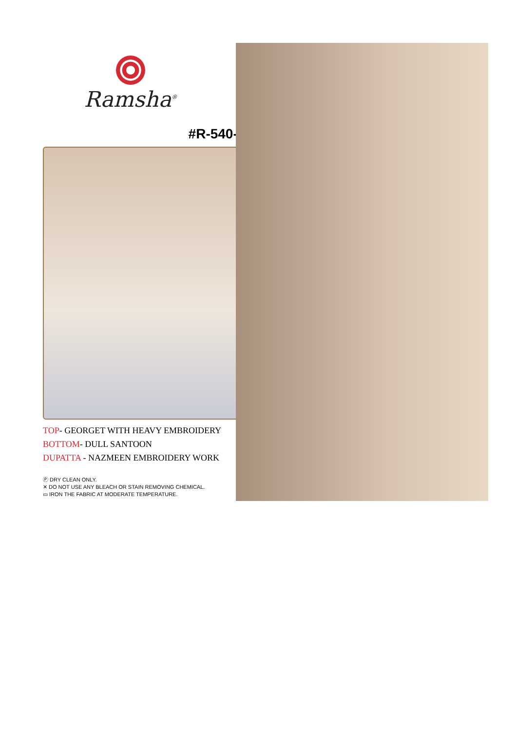Ramsha<sup>®</sup>
#R-540-A
TOP- GEORGET WITH HEAVY EMBROIDERY
BOTTOM- DULL SANTOON
DUPATTA - NAZMEEN EMBROIDERY WORK
Ⓟ DRY CLEAN ONLY.
✕ DO NOT USE ANY BLEACH OR STAIN REMOVING CHEMICAL.
▭ IRON THE FABRIC AT MODERATE TEMPERATURE.